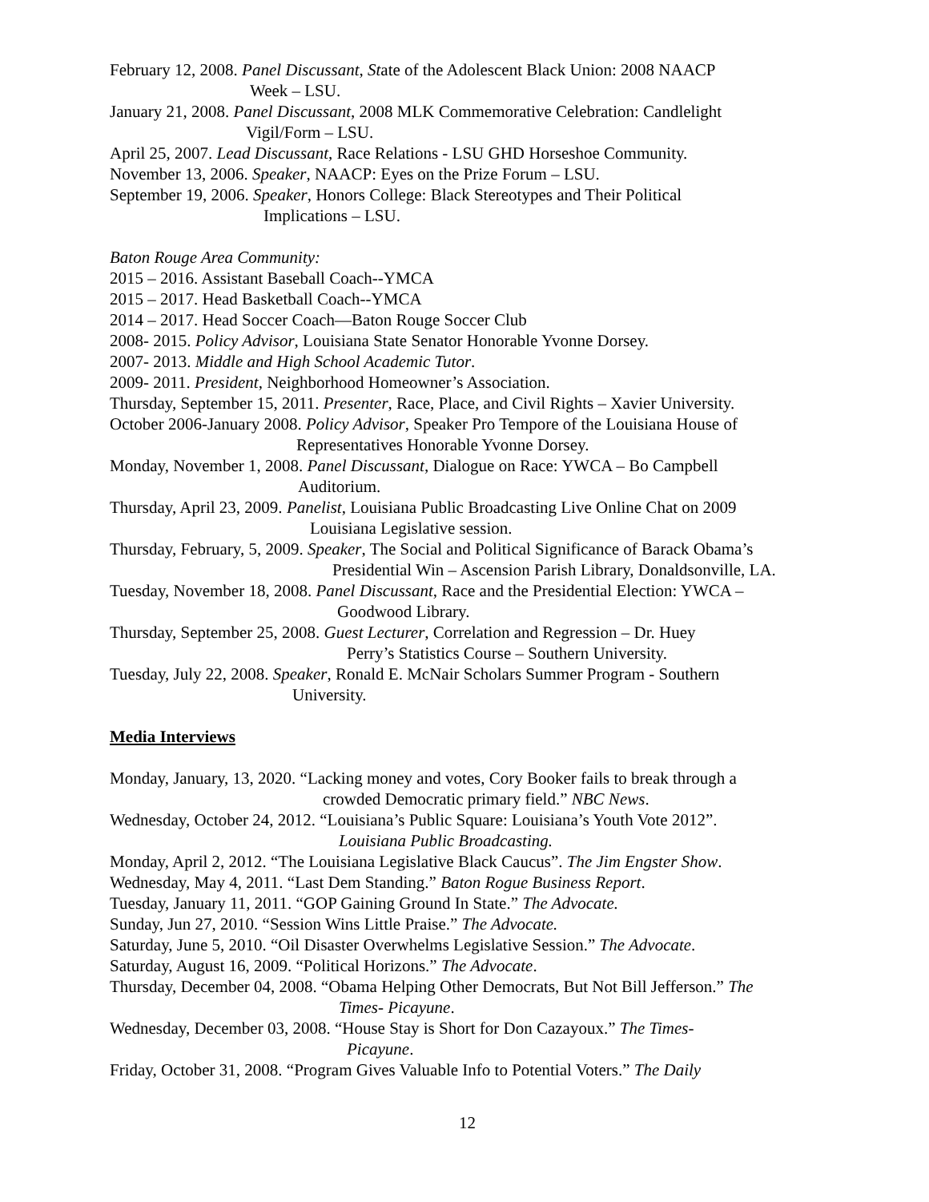February 12, 2008. Panel Discussant, State of the Adolescent Black Union: 2008 NAACP
Week – LSU.
January 21, 2008. Panel Discussant, 2008 MLK Commemorative Celebration: Candlelight
Vigil/Form – LSU.
April 25, 2007. Lead Discussant, Race Relations - LSU GHD Horseshoe Community.
November 13, 2006. Speaker, NAACP: Eyes on the Prize Forum – LSU.
September 19, 2006. Speaker, Honors College: Black Stereotypes and Their Political
Implications – LSU.
Baton Rouge Area Community:
2015 – 2016. Assistant Baseball Coach--YMCA
2015 – 2017. Head Basketball Coach--YMCA
2014 – 2017. Head Soccer Coach—Baton Rouge Soccer Club
2008- 2015. Policy Advisor, Louisiana State Senator Honorable Yvonne Dorsey.
2007- 2013. Middle and High School Academic Tutor.
2009- 2011. President, Neighborhood Homeowner’s Association.
Thursday, September 15, 2011. Presenter, Race, Place, and Civil Rights – Xavier University.
October 2006-January 2008. Policy Advisor, Speaker Pro Tempore of the Louisiana House of
Representatives Honorable Yvonne Dorsey.
Monday, November 1, 2008. Panel Discussant, Dialogue on Race: YWCA – Bo Campbell
Auditorium.
Thursday, April 23, 2009. Panelist, Louisiana Public Broadcasting Live Online Chat on 2009
Louisiana Legislative session.
Thursday, February, 5, 2009. Speaker, The Social and Political Significance of Barack Obama’s
Presidential Win – Ascension Parish Library, Donaldsonville, LA.
Tuesday, November 18, 2008. Panel Discussant, Race and the Presidential Election: YWCA –
Goodwood Library.
Thursday, September 25, 2008. Guest Lecturer, Correlation and Regression – Dr. Huey
Perry’s Statistics Course – Southern University.
Tuesday, July 22, 2008. Speaker, Ronald E. McNair Scholars Summer Program - Southern
University.
Media Interviews
Monday, January, 13, 2020. “Lacking money and votes, Cory Booker fails to break through a
crowded Democratic primary field.” NBC News.
Wednesday, October 24, 2012. “Louisiana’s Public Square: Louisiana’s Youth Vote 2012”.
Louisiana Public Broadcasting.
Monday, April 2, 2012. “The Louisiana Legislative Black Caucus”. The Jim Engster Show.
Wednesday, May 4, 2011. “Last Dem Standing.” Baton Rogue Business Report.
Tuesday, January 11, 2011. “GOP Gaining Ground In State.” The Advocate.
Sunday, Jun 27, 2010. “Session Wins Little Praise.” The Advocate.
Saturday, June 5, 2010. “Oil Disaster Overwhelms Legislative Session.” The Advocate.
Saturday, August 16, 2009. “Political Horizons.” The Advocate.
Thursday, December 04, 2008. “Obama Helping Other Democrats, But Not Bill Jefferson.” The
Times- Picayune.
Wednesday, December 03, 2008. “House Stay is Short for Don Cazayoux.” The Times-
Picayune.
Friday, October 31, 2008. “Program Gives Valuable Info to Potential Voters.” The Daily
12